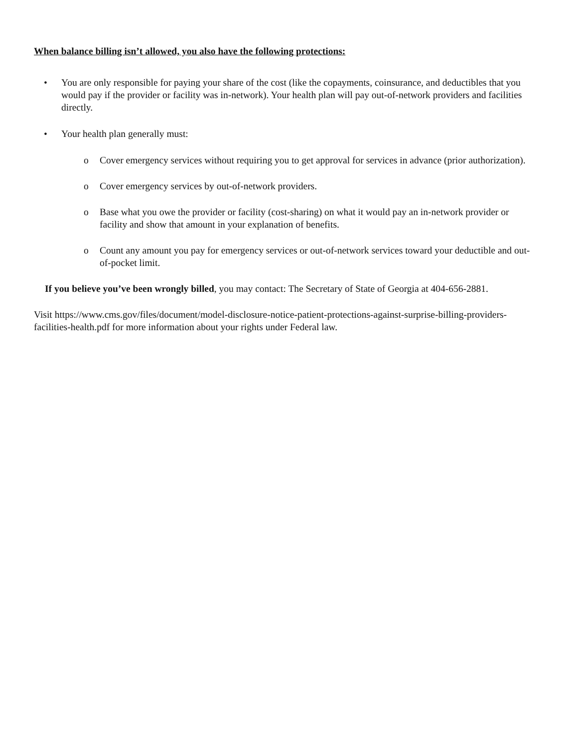When balance billing isn’t allowed, you also have the following protections:
• You are only responsible for paying your share of the cost (like the copayments, coinsurance, and deductibles that you would pay if the provider or facility was in-network). Your health plan will pay out-of-network providers and facilities directly.
• Your health plan generally must:
o Cover emergency services without requiring you to get approval for services in advance (prior authorization).
o Cover emergency services by out-of-network providers.
o Base what you owe the provider or facility (cost-sharing) on what it would pay an in-network provider or facility and show that amount in your explanation of benefits.
o Count any amount you pay for emergency services or out-of-network services toward your deductible and out-of-pocket limit.
If you believe you’ve been wrongly billed, you may contact: The Secretary of State of Georgia at 404-656-2881.
Visit https://www.cms.gov/files/document/model-disclosure-notice-patient-protections-against-surprise-billing-providers-facilities-health.pdf for more information about your rights under Federal law.